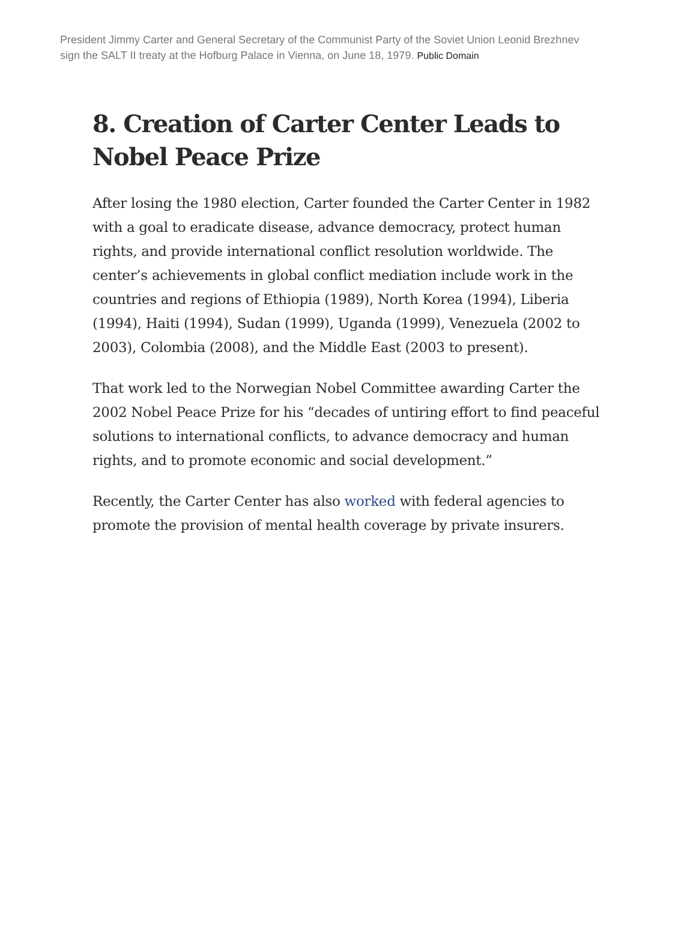President Jimmy Carter and General Secretary of the Communist Party of the Soviet Union Leonid Brezhnev sign the SALT II treaty at the Hofburg Palace in Vienna, on June 18, 1979. Public Domain
8. Creation of Carter Center Leads to Nobel Peace Prize
After losing the 1980 election, Carter founded the Carter Center in 1982 with a goal to eradicate disease, advance democracy, protect human rights, and provide international conflict resolution worldwide. The center’s achievements in global conflict mediation include work in the countries and regions of Ethiopia (1989), North Korea (1994), Liberia (1994), Haiti (1994), Sudan (1999), Uganda (1999), Venezuela (2002 to 2003), Colombia (2008), and the Middle East (2003 to present).
That work led to the Norwegian Nobel Committee awarding Carter the 2002 Nobel Peace Prize for his “decades of untiring effort to find peaceful solutions to international conflicts, to advance democracy and human rights, and to promote economic and social development.”
Recently, the Carter Center has also worked with federal agencies to promote the provision of mental health coverage by private insurers.